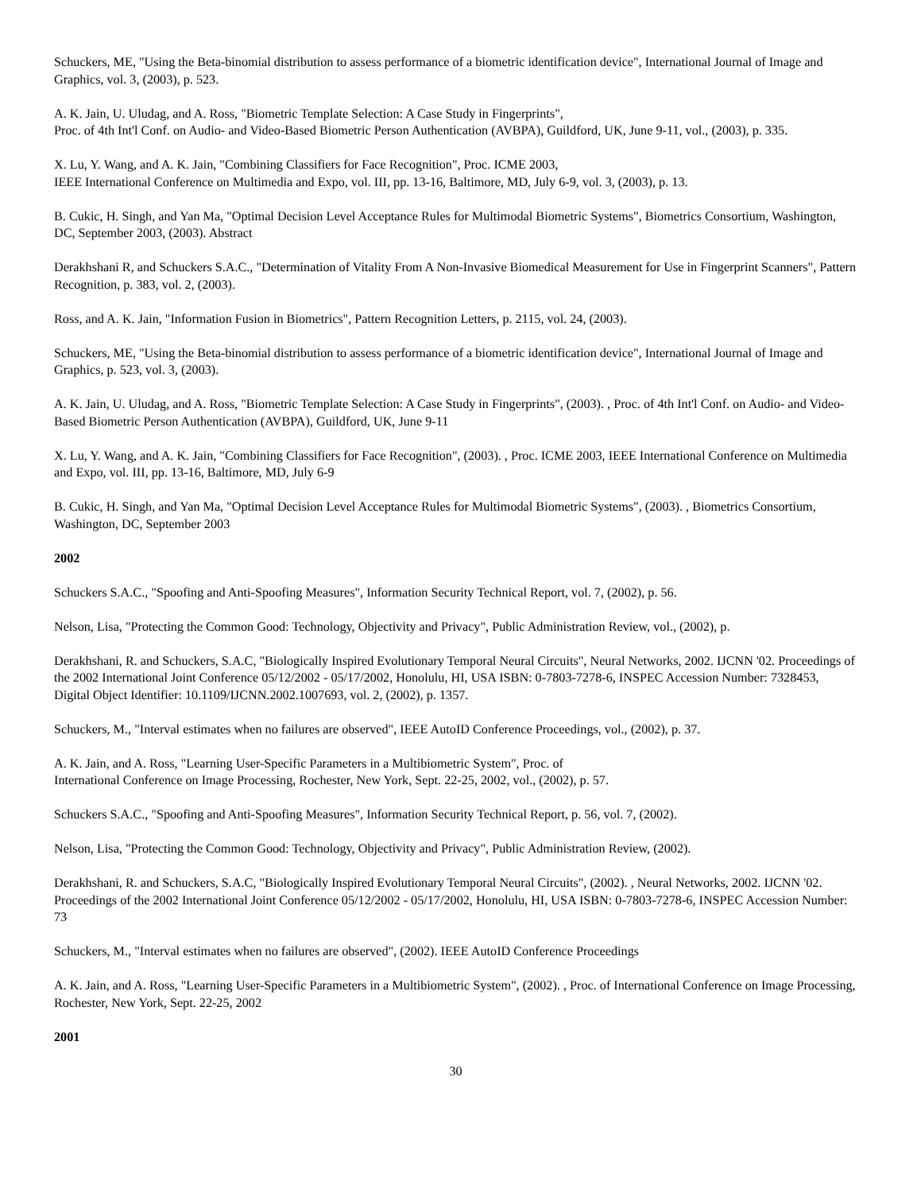Schuckers, ME, "Using the Beta-binomial distribution to assess performance of a biometric identification device", International Journal of Image and Graphics, vol. 3, (2003), p. 523.
A. K. Jain, U. Uludag, and A. Ross, "Biometric Template Selection: A Case Study in Fingerprints",
Proc. of 4th Int'l Conf. on Audio- and Video-Based Biometric Person Authentication (AVBPA), Guildford, UK, June 9-11, vol., (2003), p. 335.
X. Lu, Y. Wang, and A. K. Jain, "Combining Classifiers for Face Recognition", Proc. ICME 2003,
IEEE International Conference on Multimedia and Expo, vol. III, pp. 13-16, Baltimore, MD, July 6-9, vol. 3, (2003), p. 13.
B. Cukic, H. Singh, and Yan Ma, "Optimal Decision Level Acceptance Rules for Multimodal Biometric Systems", Biometrics Consortium, Washington, DC, September 2003, (2003). Abstract
Derakhshani R, and Schuckers S.A.C., "Determination of Vitality From A Non-Invasive Biomedical Measurement for Use in Fingerprint Scanners", Pattern Recognition, p. 383, vol. 2, (2003).
Ross, and A. K. Jain, "Information Fusion in Biometrics", Pattern Recognition Letters, p. 2115, vol. 24, (2003).
Schuckers, ME, "Using the Beta-binomial distribution to assess performance of a biometric identification device", International Journal of Image and Graphics, p. 523, vol. 3, (2003).
A. K. Jain, U. Uludag, and A. Ross, "Biometric Template Selection: A Case Study in Fingerprints", (2003). , Proc. of 4th Int'l Conf. on Audio- and Video-Based Biometric Person Authentication (AVBPA), Guildford, UK, June 9-11
X. Lu, Y. Wang, and A. K. Jain, "Combining Classifiers for Face Recognition", (2003). , Proc. ICME 2003, IEEE International Conference on Multimedia and Expo, vol. III, pp. 13-16, Baltimore, MD, July 6-9
B. Cukic, H. Singh, and Yan Ma, "Optimal Decision Level Acceptance Rules for Multimodal Biometric Systems", (2003). , Biometrics Consortium, Washington, DC, September 2003
2002
Schuckers S.A.C., "Spoofing and Anti-Spoofing Measures", Information Security Technical Report, vol. 7, (2002), p. 56.
Nelson, Lisa, "Protecting the Common Good: Technology, Objectivity and Privacy", Public Administration Review, vol., (2002), p.
Derakhshani, R. and Schuckers, S.A.C, "Biologically Inspired Evolutionary Temporal Neural Circuits", Neural Networks, 2002. IJCNN '02. Proceedings of the 2002 International Joint Conference 05/12/2002 - 05/17/2002, Honolulu, HI, USA ISBN: 0-7803-7278-6, INSPEC Accession Number: 7328453, Digital Object Identifier: 10.1109/IJCNN.2002.1007693, vol. 2, (2002), p. 1357.
Schuckers, M., "Interval estimates when no failures are observed", IEEE AutoID Conference Proceedings, vol., (2002), p. 37.
A. K. Jain, and A. Ross, "Learning User-Specific Parameters in a Multibiometric System", Proc. of
International Conference on Image Processing, Rochester, New York, Sept. 22-25, 2002, vol., (2002), p. 57.
Schuckers S.A.C., "Spoofing and Anti-Spoofing Measures", Information Security Technical Report, p. 56, vol. 7, (2002).
Nelson, Lisa, "Protecting the Common Good: Technology, Objectivity and Privacy", Public Administration Review, (2002).
Derakhshani, R. and Schuckers, S.A.C, "Biologically Inspired Evolutionary Temporal Neural Circuits", (2002). , Neural Networks, 2002. IJCNN '02. Proceedings of the 2002 International Joint Conference 05/12/2002 - 05/17/2002, Honolulu, HI, USA ISBN: 0-7803-7278-6, INSPEC Accession Number: 73
Schuckers, M., "Interval estimates when no failures are observed", (2002). IEEE AutoID Conference Proceedings
A. K. Jain, and A. Ross, "Learning User-Specific Parameters in a Multibiometric System", (2002). , Proc. of International Conference on Image Processing, Rochester, New York, Sept. 22-25, 2002
2001
30